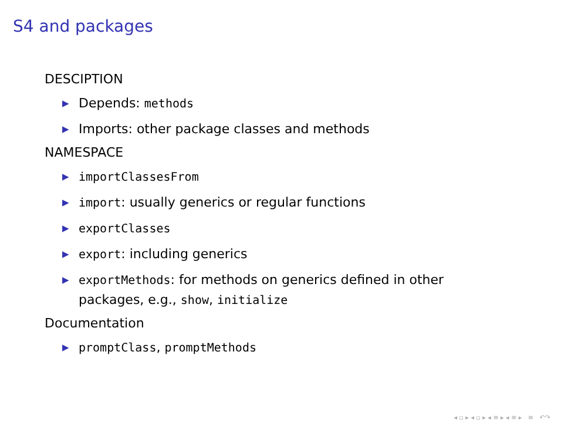S4 and packages
DESCIPTION
▶ Depends: methods
▶ Imports: other package classes and methods
NAMESPACE
▶ importClassesFrom
▶ import: usually generics or regular functions
▶ exportClasses
▶ export: including generics
▶ exportMethods: for methods on generics defined in other
packages, e.g., show, initialize
Documentation
▶ promptClass, promptMethods
◂ ▫ ▸ ◂ ▫ ▸ ◂ ≡ ▸ ◂ ≡ ▸ ≡ ↶↷